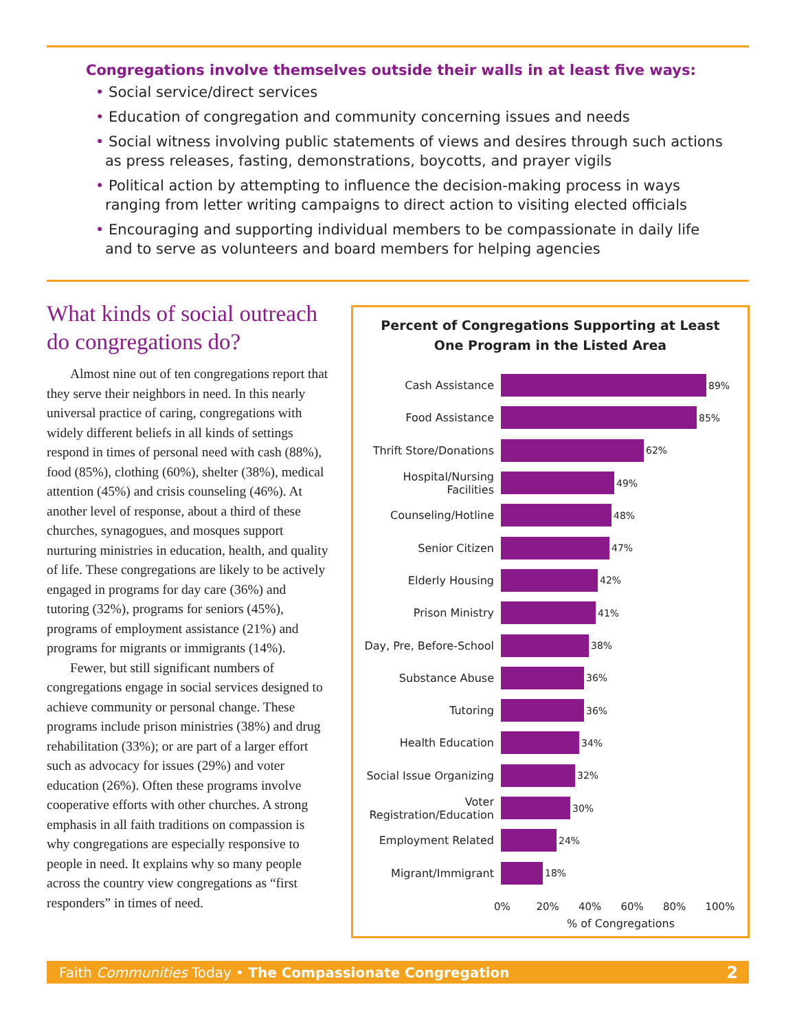Congregations involve themselves outside their walls in at least five ways:
• Social service/direct services
• Education of congregation and community concerning issues and needs
• Social witness involving public statements of views and desires through such actions as press releases, fasting, demonstrations, boycotts, and prayer vigils
• Political action by attempting to influence the decision-making process in ways ranging from letter writing campaigns to direct action to visiting elected officials
• Encouraging and supporting individual members to be compassionate in daily life and to serve as volunteers and board members for helping agencies
What kinds of social outreach do congregations do?
Almost nine out of ten congregations report that they serve their neighbors in need. In this nearly universal practice of caring, congregations with widely different beliefs in all kinds of settings respond in times of personal need with cash (88%), food (85%), clothing (60%), shelter (38%), medical attention (45%) and crisis counseling (46%). At another level of response, about a third of these churches, synagogues, and mosques support nurturing ministries in education, health, and quality of life. These congregations are likely to be actively engaged in programs for day care (36%) and tutoring (32%), programs for seniors (45%), programs of employment assistance (21%) and programs for migrants or immigrants (14%).
Fewer, but still significant numbers of congregations engage in social services designed to achieve community or personal change. These programs include prison ministries (38%) and drug rehabilitation (33%); or are part of a larger effort such as advocacy for issues (29%) and voter education (26%). Often these programs involve cooperative efforts with other churches. A strong emphasis in all faith traditions on compassion is why congregations are especially responsive to people in need. It explains why so many people across the country view congregations as “first responders” in times of need.
Percent of Congregations Supporting at Least
One Program in the Listed Area
Cash Assistance
89%
Food Assistance
85%
Thrift Store/Donations
62%
Hospital/Nursing Facilities
49%
Counseling/Hotline
48%
Senior Citizen
47%
Elderly Housing
42%
Prison Ministry
41%
Day, Pre, Before-School
38%
Substance Abuse
36%
Tutoring
36%
Health Education
34%
Social Issue Organizing
32%
Voter Registration/Education
30%
Employment Related
24%
Migrant/Immigrant
18%
0% 20% 40% 60% 80% 100%
% of Congregations
Faith Communities Today • The Compassionate Congregation
2